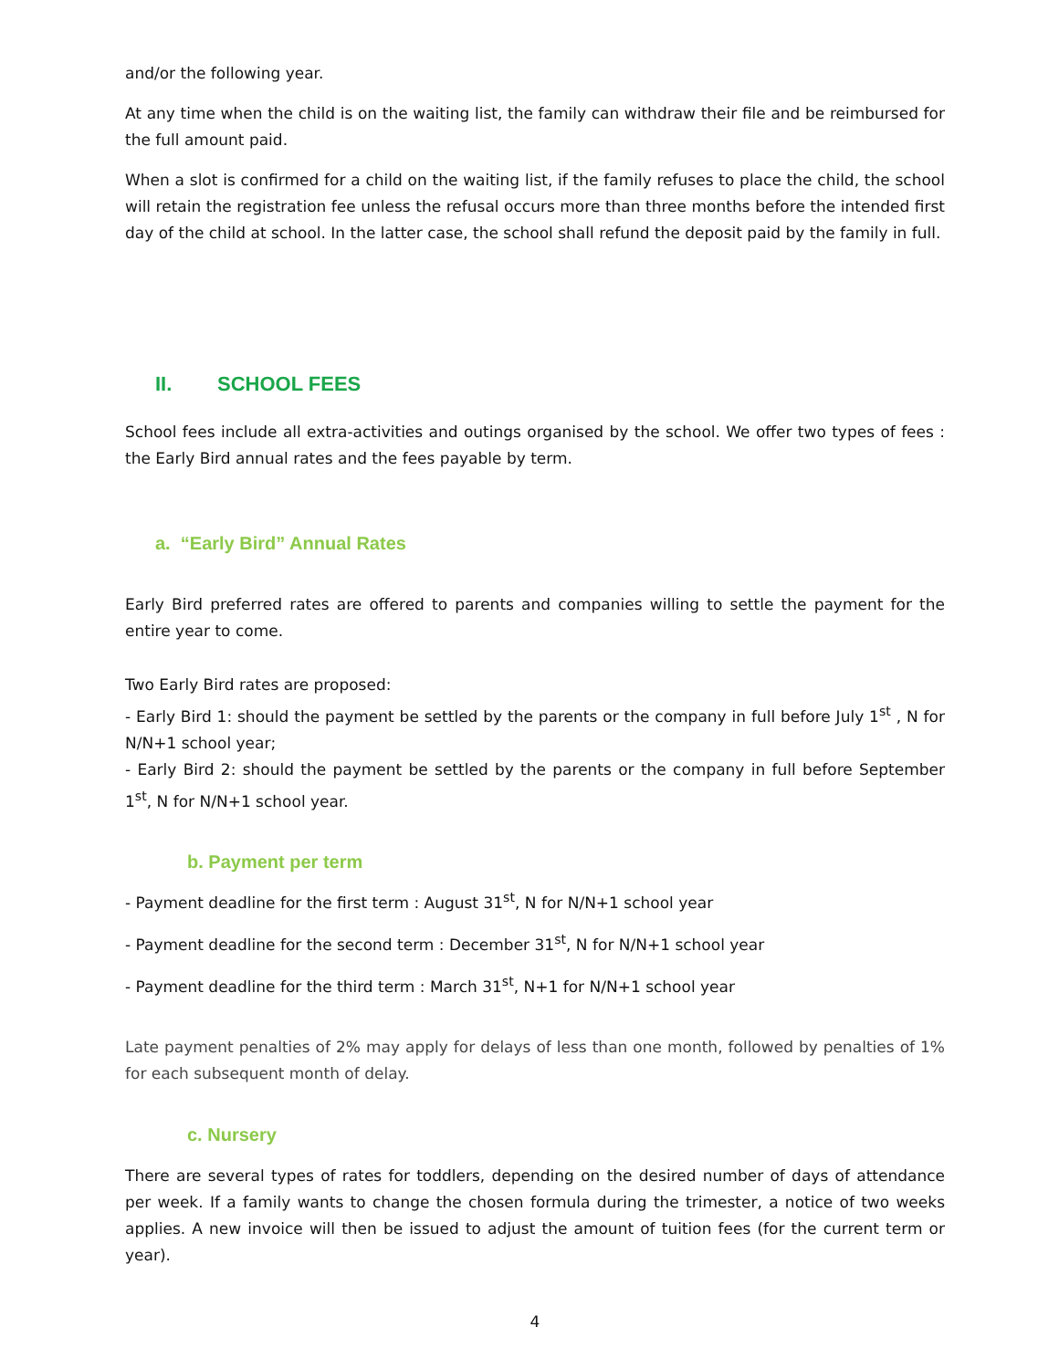and/or the following year.
At any time when the child is on the waiting list, the family can withdraw their file and be reimbursed for the full amount paid.
When a slot is confirmed for a child on the waiting list, if the family refuses to place the child, the school will retain the registration fee unless the refusal occurs more than three months before the intended first day of the child at school. In the latter case, the school shall refund the deposit paid by the family in full.
II. SCHOOL FEES
School fees include all extra-activities and outings organised by the school. We offer two types of fees : the Early Bird annual rates and the fees payable by term.
a. “Early Bird” Annual Rates
Early Bird preferred rates are offered to parents and companies willing to settle the payment for the entire year to come.
Two Early Bird rates are proposed:
- Early Bird 1: should the payment be settled by the parents or the company in full before July 1<sup>st</sup> , N for N/N+1 school year;
- Early Bird 2: should the payment be settled by the parents or the company in full before September 1<sup>st</sup>, N for N/N+1 school year.
b. Payment per term
- Payment deadline for the first term : August 31<sup>st</sup>, N for N/N+1 school year
- Payment deadline for the second term : December 31<sup>st</sup>, N for N/N+1 school year
- Payment deadline for the third term : March 31<sup>st</sup>, N+1 for N/N+1 school year
Late payment penalties of 2% may apply for delays of less than one month, followed by penalties of 1% for each subsequent month of delay.
c. Nursery
There are several types of rates for toddlers, depending on the desired number of days of attendance per week. If a family wants to change the chosen formula during the trimester, a notice of two weeks applies. A new invoice will then be issued to adjust the amount of tuition fees (for the current term or year).
4